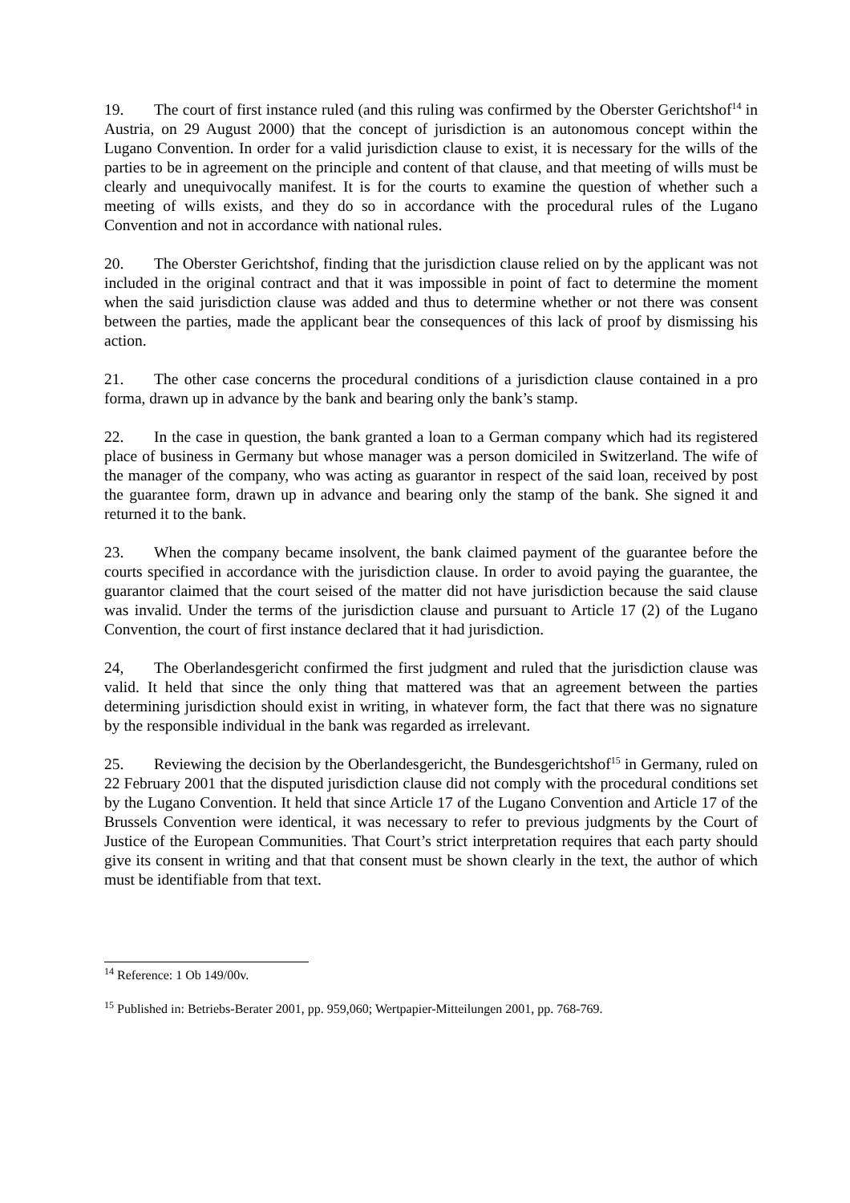19. The court of first instance ruled (and this ruling was confirmed by the Oberster Gerichtshof<sup>14</sup> in Austria, on 29 August 2000) that the concept of jurisdiction is an autonomous concept within the Lugano Convention. In order for a valid jurisdiction clause to exist, it is necessary for the wills of the parties to be in agreement on the principle and content of that clause, and that meeting of wills must be clearly and unequivocally manifest. It is for the courts to examine the question of whether such a meeting of wills exists, and they do so in accordance with the procedural rules of the Lugano Convention and not in accordance with national rules.
20. The Oberster Gerichtshof, finding that the jurisdiction clause relied on by the applicant was not included in the original contract and that it was impossible in point of fact to determine the moment when the said jurisdiction clause was added and thus to determine whether or not there was consent between the parties, made the applicant bear the consequences of this lack of proof by dismissing his action.
21. The other case concerns the procedural conditions of a jurisdiction clause contained in a pro forma, drawn up in advance by the bank and bearing only the bank’s stamp.
22. In the case in question, the bank granted a loan to a German company which had its registered place of business in Germany but whose manager was a person domiciled in Switzerland. The wife of the manager of the company, who was acting as guarantor in respect of the said loan, received by post the guarantee form, drawn up in advance and bearing only the stamp of the bank. She signed it and returned it to the bank.
23. When the company became insolvent, the bank claimed payment of the guarantee before the courts specified in accordance with the jurisdiction clause. In order to avoid paying the guarantee, the guarantor claimed that the court seised of the matter did not have jurisdiction because the said clause was invalid. Under the terms of the jurisdiction clause and pursuant to Article 17 (2) of the Lugano Convention, the court of first instance declared that it had jurisdiction.
24, The Oberlandesgericht confirmed the first judgment and ruled that the jurisdiction clause was valid. It held that since the only thing that mattered was that an agreement between the parties determining jurisdiction should exist in writing, in whatever form, the fact that there was no signature by the responsible individual in the bank was regarded as irrelevant.
25. Reviewing the decision by the Oberlandesgericht, the Bundesgerichtshof<sup>15</sup> in Germany, ruled on 22 February 2001 that the disputed jurisdiction clause did not comply with the procedural conditions set by the Lugano Convention. It held that since Article 17 of the Lugano Convention and Article 17 of the Brussels Convention were identical, it was necessary to refer to previous judgments by the Court of Justice of the European Communities. That Court’s strict interpretation requires that each party should give its consent in writing and that that consent must be shown clearly in the text, the author of which must be identifiable from that text.
<sup>14</sup> Reference: 1 Ob 149/00v.
<sup>15</sup> Published in: Betriebs-Berater 2001, pp. 959,060; Wertpapier-Mitteilungen 2001, pp. 768-769.